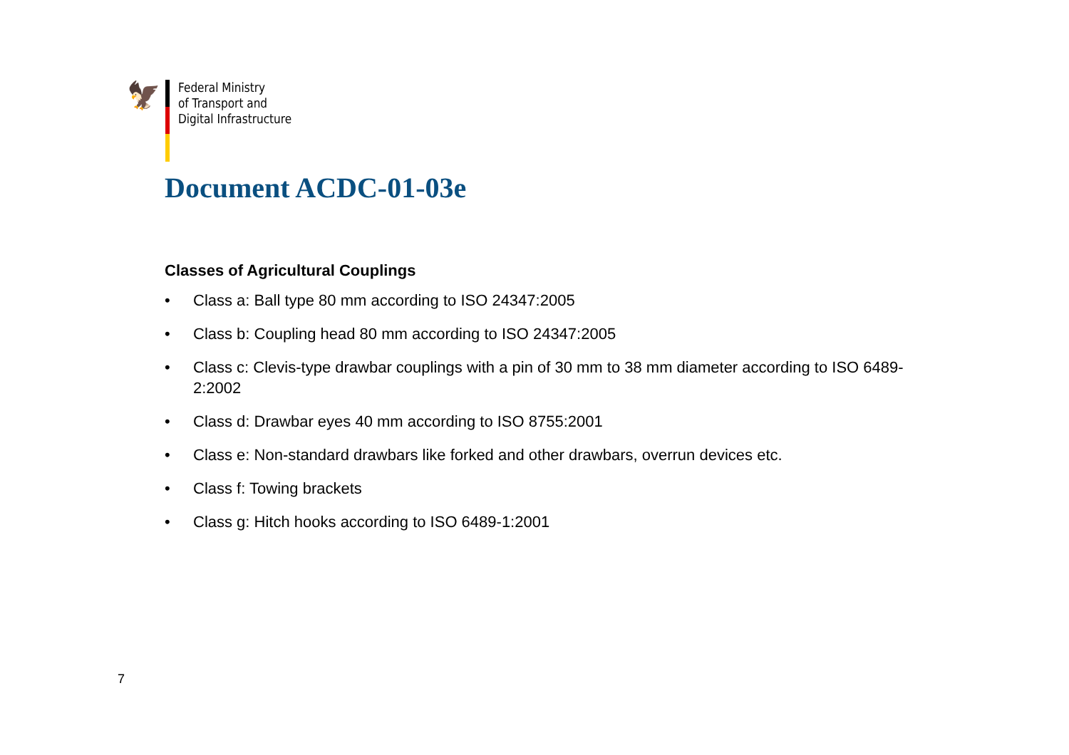🦅
Federal Ministry
of Transport and
Digital Infrastructure
Document ACDC-01-03e
Classes of Agricultural Couplings
• Class a: Ball type 80 mm according to ISO 24347:2005
• Class b: Coupling head 80 mm according to ISO 24347:2005
• Class c: Clevis-type drawbar couplings with a pin of 30 mm to 38 mm diameter according to ISO 6489-2:2002
• Class d: Drawbar eyes 40 mm according to ISO 8755:2001
• Class e: Non-standard drawbars like forked and other drawbars, overrun devices etc.
• Class f: Towing brackets
• Class g: Hitch hooks according to ISO 6489-1:2001
7